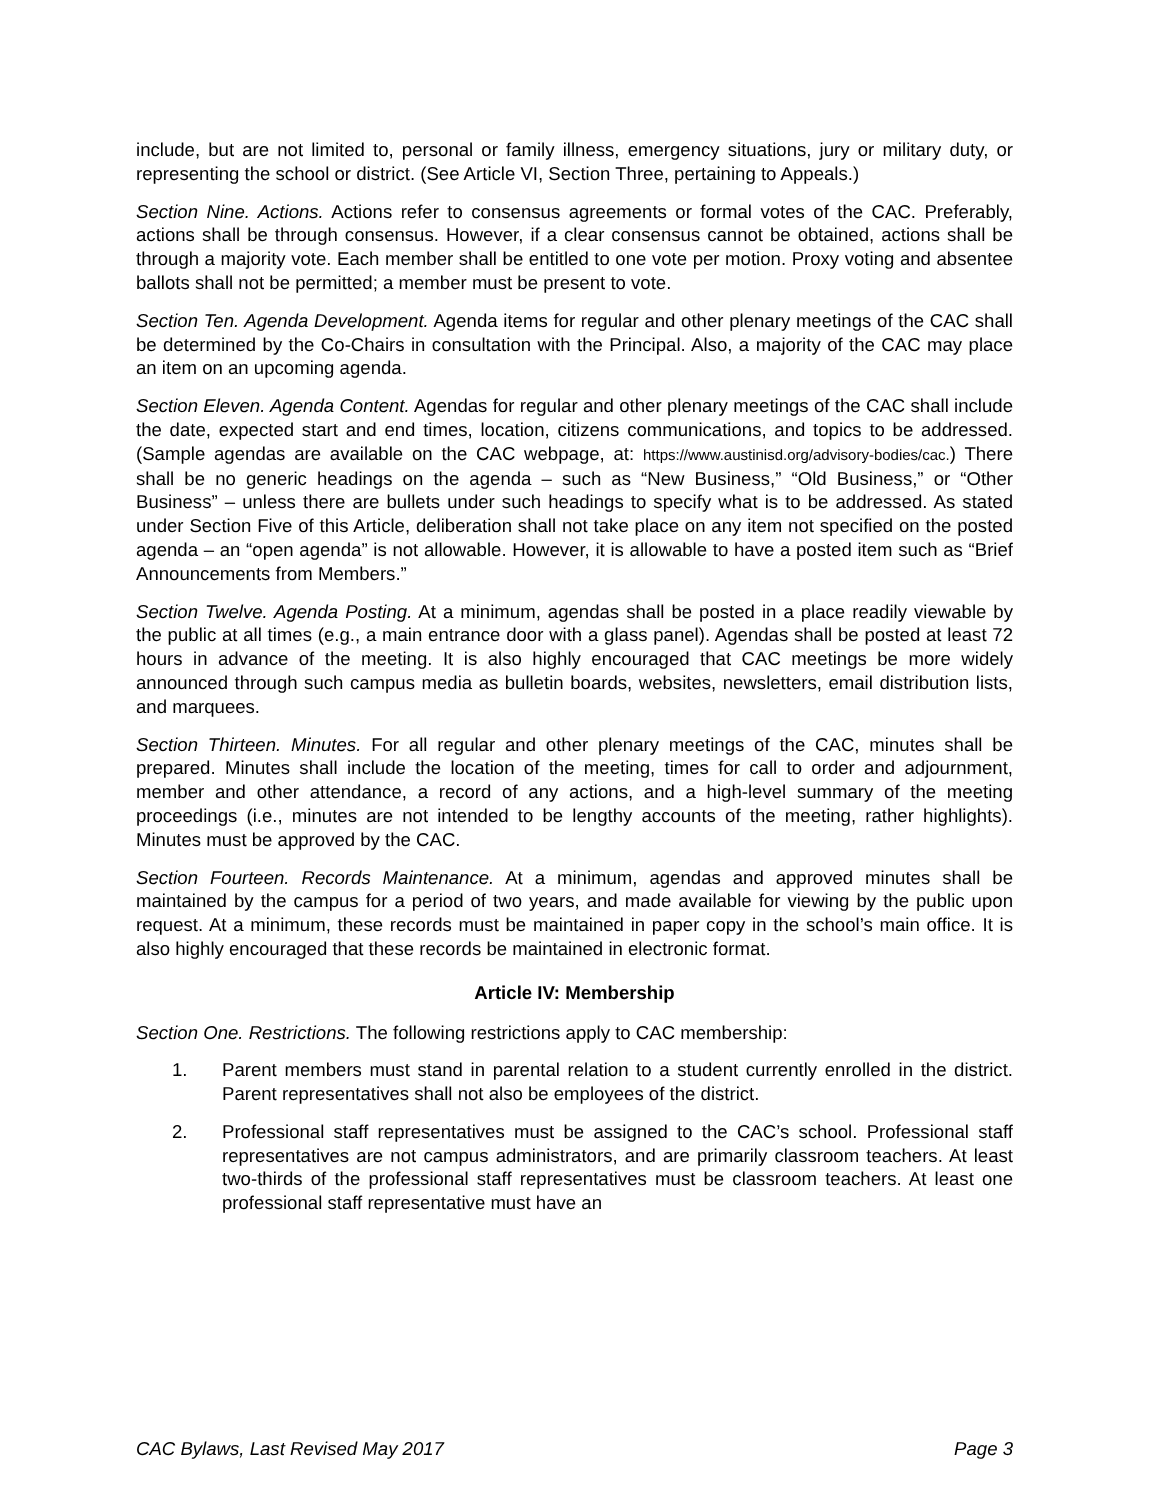include, but are not limited to, personal or family illness, emergency situations, jury or military duty, or representing the school or district. (See Article VI, Section Three, pertaining to Appeals.)
Section Nine. Actions. Actions refer to consensus agreements or formal votes of the CAC. Preferably, actions shall be through consensus. However, if a clear consensus cannot be obtained, actions shall be through a majority vote. Each member shall be entitled to one vote per motion. Proxy voting and absentee ballots shall not be permitted; a member must be present to vote.
Section Ten. Agenda Development. Agenda items for regular and other plenary meetings of the CAC shall be determined by the Co-Chairs in consultation with the Principal. Also, a majority of the CAC may place an item on an upcoming agenda.
Section Eleven. Agenda Content. Agendas for regular and other plenary meetings of the CAC shall include the date, expected start and end times, location, citizens communications, and topics to be addressed. (Sample agendas are available on the CAC webpage, at: https://www.austinisd.org/advisory-bodies/cac.) There shall be no generic headings on the agenda – such as “New Business,” “Old Business,” or “Other Business” – unless there are bullets under such headings to specify what is to be addressed. As stated under Section Five of this Article, deliberation shall not take place on any item not specified on the posted agenda – an “open agenda” is not allowable. However, it is allowable to have a posted item such as “Brief Announcements from Members.”
Section Twelve. Agenda Posting. At a minimum, agendas shall be posted in a place readily viewable by the public at all times (e.g., a main entrance door with a glass panel). Agendas shall be posted at least 72 hours in advance of the meeting. It is also highly encouraged that CAC meetings be more widely announced through such campus media as bulletin boards, websites, newsletters, email distribution lists, and marquees.
Section Thirteen. Minutes. For all regular and other plenary meetings of the CAC, minutes shall be prepared. Minutes shall include the location of the meeting, times for call to order and adjournment, member and other attendance, a record of any actions, and a high-level summary of the meeting proceedings (i.e., minutes are not intended to be lengthy accounts of the meeting, rather highlights). Minutes must be approved by the CAC.
Section Fourteen. Records Maintenance. At a minimum, agendas and approved minutes shall be maintained by the campus for a period of two years, and made available for viewing by the public upon request. At a minimum, these records must be maintained in paper copy in the school’s main office. It is also highly encouraged that these records be maintained in electronic format.
Article IV: Membership
Section One. Restrictions. The following restrictions apply to CAC membership:
1. Parent members must stand in parental relation to a student currently enrolled in the district. Parent representatives shall not also be employees of the district.
2. Professional staff representatives must be assigned to the CAC’s school. Professional staff representatives are not campus administrators, and are primarily classroom teachers. At least two-thirds of the professional staff representatives must be classroom teachers. At least one professional staff representative must have an
CAC Bylaws, Last Revised May 2017 Page 3